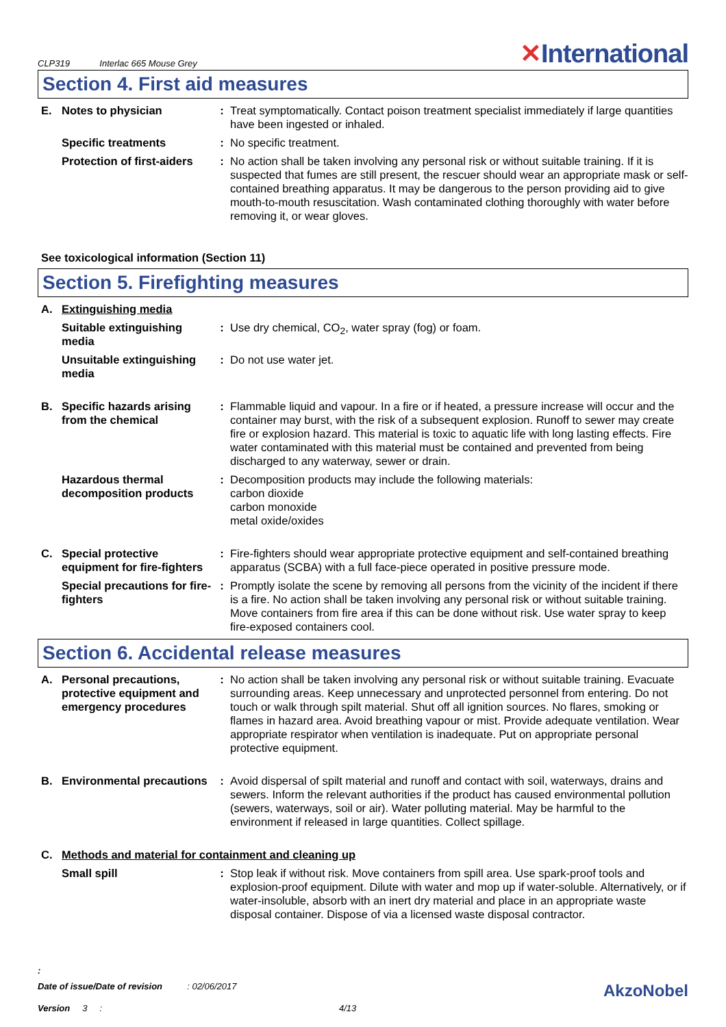CLP319 Interlac 665 Mouse Grey
✕International
Section 4. First aid measures
| E. | Notes to physician | : | Treat symptomatically. Contact poison treatment specialist immediately if large quantities have been ingested or inhaled. |
| | Specific treatments | : | No specific treatment. |
| | Protection of first-aiders | : | No action shall be taken involving any personal risk or without suitable training. If it is suspected that fumes are still present, the rescuer should wear an appropriate mask or self-contained breathing apparatus. It may be dangerous to the person providing aid to give mouth-to-mouth resuscitation. Wash contaminated clothing thoroughly with water before removing it, or wear gloves. |
See toxicological information (Section 11)
Section 5. Firefighting measures
| A. | Extinguishing media | | |
| | Suitable extinguishing media | : | Use dry chemical, CO<sub>2</sub>, water spray (fog) or foam. |
| | Unsuitable extinguishing media | : | Do not use water jet. |
| B. | Specific hazards arising from the chemical | : | Flammable liquid and vapour. In a fire or if heated, a pressure increase will occur and the container may burst, with the risk of a subsequent explosion. Runoff to sewer may create fire or explosion hazard. This material is toxic to aquatic life with long lasting effects. Fire water contaminated with this material must be contained and prevented from being discharged to any waterway, sewer or drain. |
| | Hazardous thermal decomposition products | : | Decomposition products may include the following materials: carbon dioxide carbon monoxide metal oxide/oxides |
| C. | Special protective equipment for fire-fighters | : | Fire-fighters should wear appropriate protective equipment and self-contained breathing apparatus (SCBA) with a full face-piece operated in positive pressure mode. |
| | Special precautions for fire-fighters | : | Promptly isolate the scene by removing all persons from the vicinity of the incident if there is a fire. No action shall be taken involving any personal risk or without suitable training. Move containers from fire area if this can be done without risk. Use water spray to keep fire-exposed containers cool. |
Section 6. Accidental release measures
| A. | Personal precautions, protective equipment and emergency procedures | : | No action shall be taken involving any personal risk or without suitable training. Evacuate surrounding areas. Keep unnecessary and unprotected personnel from entering. Do not touch or walk through spilt material. Shut off all ignition sources. No flares, smoking or flames in hazard area. Avoid breathing vapour or mist. Provide adequate ventilation. Wear appropriate respirator when ventilation is inadequate. Put on appropriate personal protective equipment. |
| B. | Environmental precautions | : | Avoid dispersal of spilt material and runoff and contact with soil, waterways, drains and sewers. Inform the relevant authorities if the product has caused environmental pollution (sewers, waterways, soil or air). Water polluting material. May be harmful to the environment if released in large quantities. Collect spillage. |
| C. | Methods and material for containment and cleaning up | | |
| | Small spill | : | Stop leak if without risk. Move containers from spill area. Use spark-proof tools and explosion-proof equipment. Dilute with water and mop up if water-soluble. Alternatively, or if water-insoluble, absorb with an inert dry material and place in an appropriate waste disposal container. Dispose of via a licensed waste disposal contractor. |
:
Date of issue/Date of revision : 02/06/2017
AkzoNobel
Version 3 : 4/13